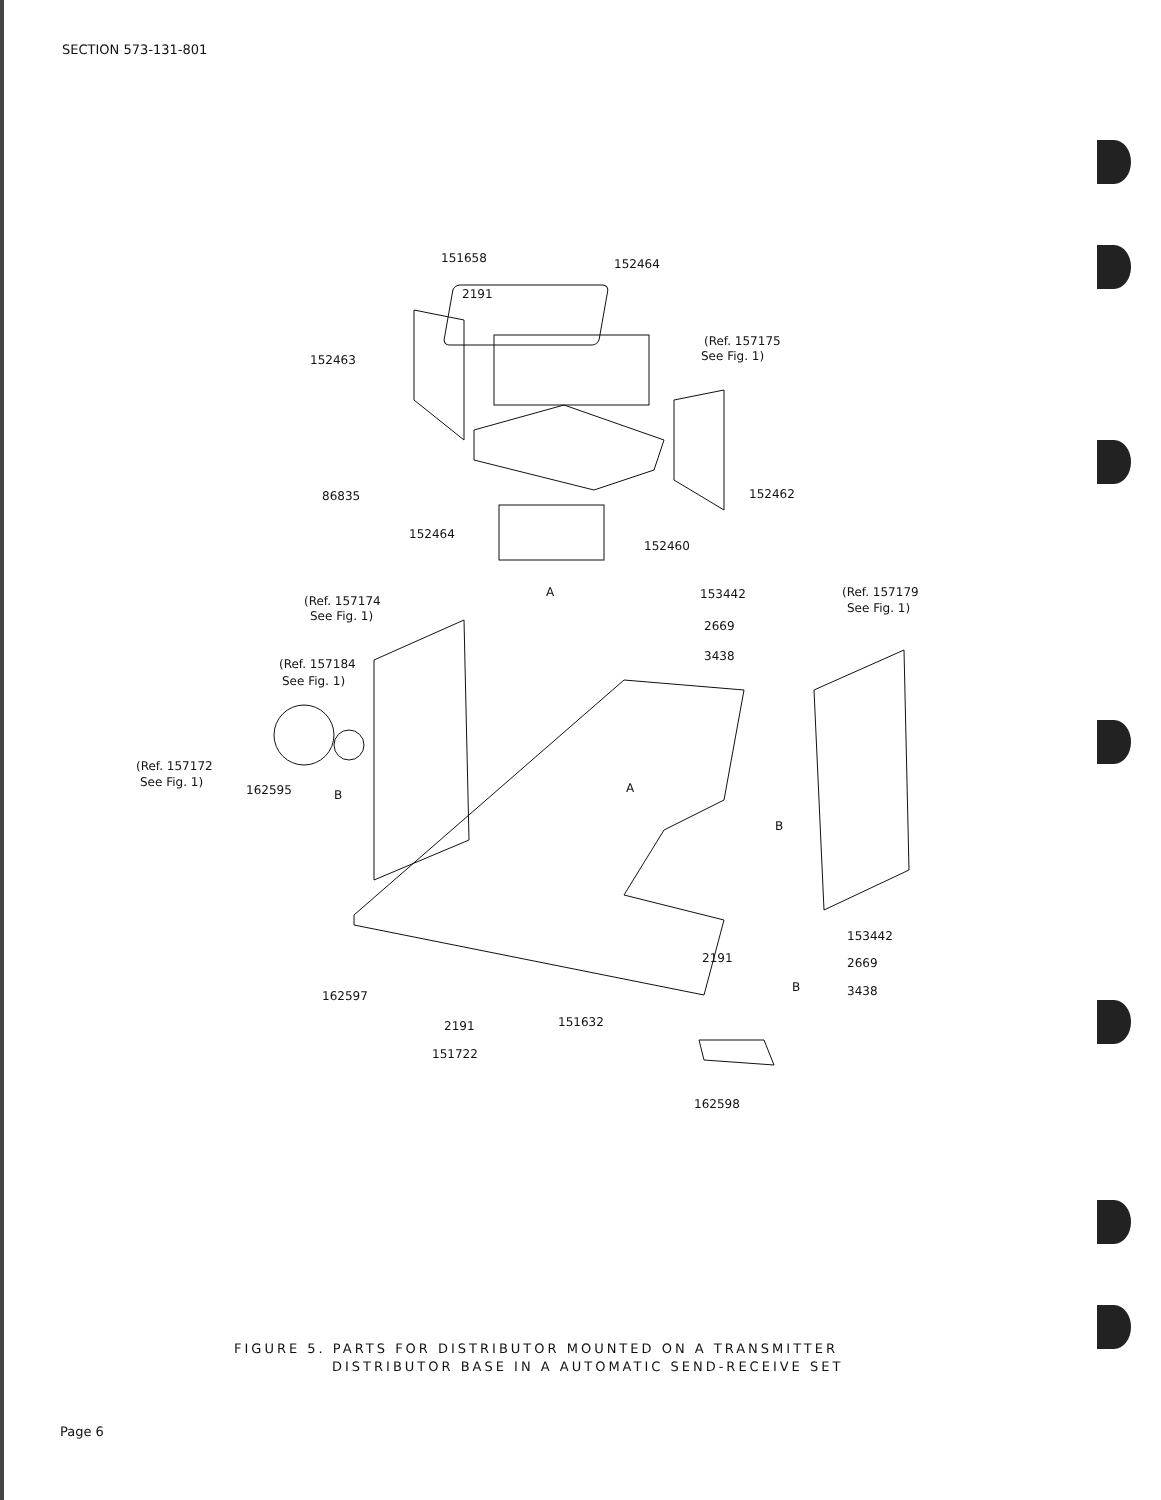SECTION 573-131-801
151658
152464
2191
(Ref. 157175
See Fig. 1)
152463
86835
152462
152464
152460
(Ref. 157174
See Fig. 1)
153442
2669
3438
(Ref. 157179
See Fig. 1)
(Ref. 157184
See Fig. 1)
(Ref. 157172
See Fig. 1)
162595
B
A
A
B
B
153442
2669
3438
162597
2191
151632
2191
151722
162598
FIGURE 5. PARTS FOR DISTRIBUTOR MOUNTED ON A TRANSMITTER
DISTRIBUTOR BASE IN A AUTOMATIC SEND-RECEIVE SET
Page 6